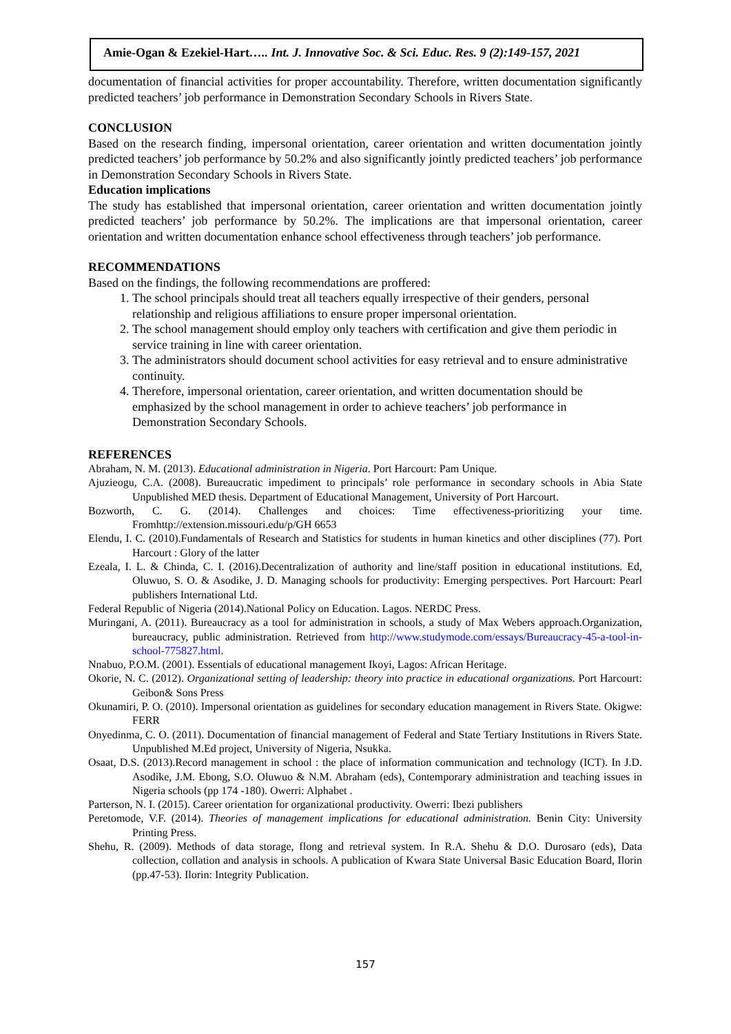Amie-Ogan & Ezekiel-Hart….. Int. J. Innovative Soc. & Sci. Educ. Res. 9 (2):149-157, 2021
documentation of financial activities for proper accountability. Therefore, written documentation significantly predicted teachers’ job performance in Demonstration Secondary Schools in Rivers State.
CONCLUSION
Based on the research finding, impersonal orientation, career orientation and written documentation jointly predicted teachers’ job performance by 50.2% and also significantly jointly predicted teachers’ job performance in Demonstration Secondary Schools in Rivers State.
Education implications
The study has established that impersonal orientation, career orientation and written documentation jointly predicted teachers’ job performance by 50.2%. The implications are that impersonal orientation, career orientation and written documentation enhance school effectiveness through teachers’ job performance.
RECOMMENDATIONS
Based on the findings, the following recommendations are proffered:
1. The school principals should treat all teachers equally irrespective of their genders, personal relationship and religious affiliations to ensure proper impersonal orientation.
2. The school management should employ only teachers with certification and give them periodic in service training in line with career orientation.
3. The administrators should document school activities for easy retrieval and to ensure administrative continuity.
4. Therefore, impersonal orientation, career orientation, and written documentation should be emphasized by the school management in order to achieve teachers’ job performance in Demonstration Secondary Schools.
REFERENCES
Abraham, N. M. (2013). Educational administration in Nigeria. Port Harcourt: Pam Unique.
Ajuzieogu, C.A. (2008). Bureaucratic impediment to principals’ role performance in secondary schools in Abia State Unpublished MED thesis. Department of Educational Management, University of Port Harcourt.
Bozworth, C. G. (2014). Challenges and choices: Time effectiveness-prioritizing your time. Fromhttp://extension.missouri.edu/p/GH 6653
Elendu, I. C. (2010).Fundamentals of Research and Statistics for students in human kinetics and other disciplines (77). Port Harcourt : Glory of the latter
Ezeala, I. L. & Chinda, C. I. (2016).Decentralization of authority and line/staff position in educational institutions. Ed, Oluwuo, S. O. & Asodike, J. D. Managing schools for productivity: Emerging perspectives. Port Harcourt: Pearl publishers International Ltd.
Federal Republic of Nigeria (2014).National Policy on Education. Lagos. NERDC Press.
Muringani, A. (2011). Bureaucracy as a tool for administration in schools, a study of Max Webers approach.Organization, bureaucracy, public administration. Retrieved from http://www.studymode.com/essays/Bureaucracy-45-a-tool-in-school-775827.html.
Nnabuo, P.O.M. (2001). Essentials of educational management Ikoyi, Lagos: African Heritage.
Okorie, N. C. (2012). Organizational setting of leadership: theory into practice in educational organizations. Port Harcourt: Geibon& Sons Press
Okunamiri, P. O. (2010). Impersonal orientation as guidelines for secondary education management in Rivers State. Okigwe: FERR
Onyedinma, C. O. (2011). Documentation of financial management of Federal and State Tertiary Institutions in Rivers State. Unpublished M.Ed project, University of Nigeria, Nsukka.
Osaat, D.S. (2013).Record management in school : the place of information communication and technology (ICT). In J.D. Asodike, J.M. Ebong, S.O. Oluwuo & N.M. Abraham (eds), Contemporary administration and teaching issues in Nigeria schools (pp 174 -180). Owerri: Alphabet .
Parterson, N. I. (2015). Career orientation for organizational productivity. Owerri: Ibezi publishers
Peretomode, V.F. (2014). Theories of management implications for educational administration. Benin City: University Printing Press.
Shehu, R. (2009). Methods of data storage, flong and retrieval system. In R.A. Shehu & D.O. Durosaro (eds), Data collection, collation and analysis in schools. A publication of Kwara State Universal Basic Education Board, Ilorin (pp.47-53). Ilorin: Integrity Publication.
157